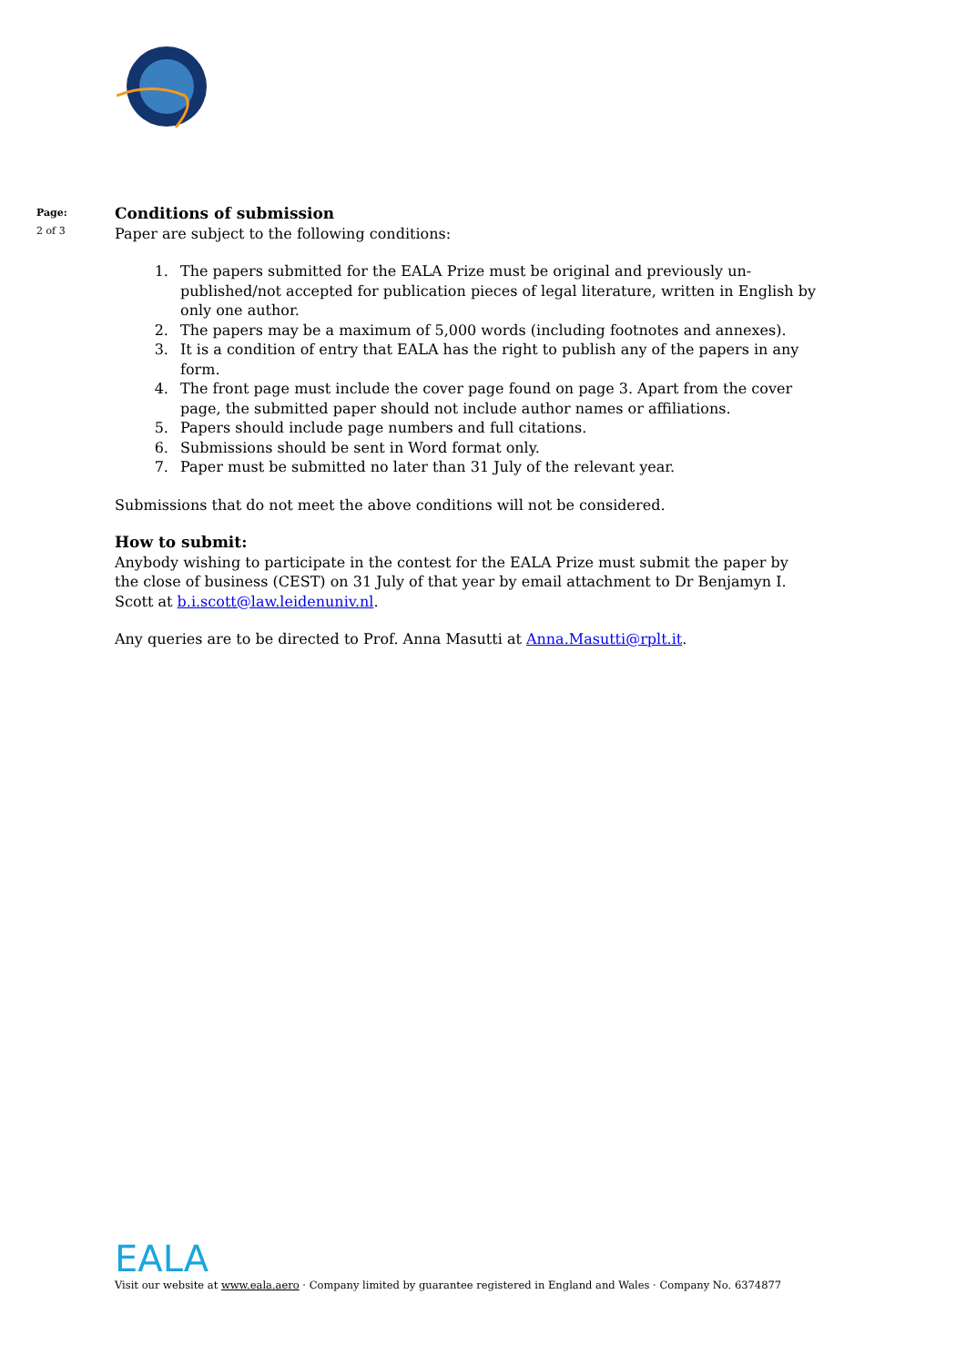Page:
2 of 3
Conditions of submission
Paper are subject to the following conditions:
1. The papers submitted for the EALA Prize must be original and previously un-published/not accepted for publication pieces of legal literature, written in English by only one author.
2. The papers may be a maximum of 5,000 words (including footnotes and annexes).
3. It is a condition of entry that EALA has the right to publish any of the papers in any form.
4. The front page must include the cover page found on page 3. Apart from the cover page, the submitted paper should not include author names or affiliations.
5. Papers should include page numbers and full citations.
6. Submissions should be sent in Word format only.
7. Paper must be submitted no later than 31 July of the relevant year.
Submissions that do not meet the above conditions will not be considered.
How to submit:
Anybody wishing to participate in the contest for the EALA Prize must submit the paper by the close of business (CEST) on 31 July of that year by email attachment to Dr Benjamyn I. Scott at b.i.scott@law.leidenuniv.nl.
Any queries are to be directed to Prof. Anna Masutti at Anna.Masutti@rplt.it.
EALA
Visit our website at www.eala.aero · Company limited by guarantee registered in England and Wales · Company No. 6374877